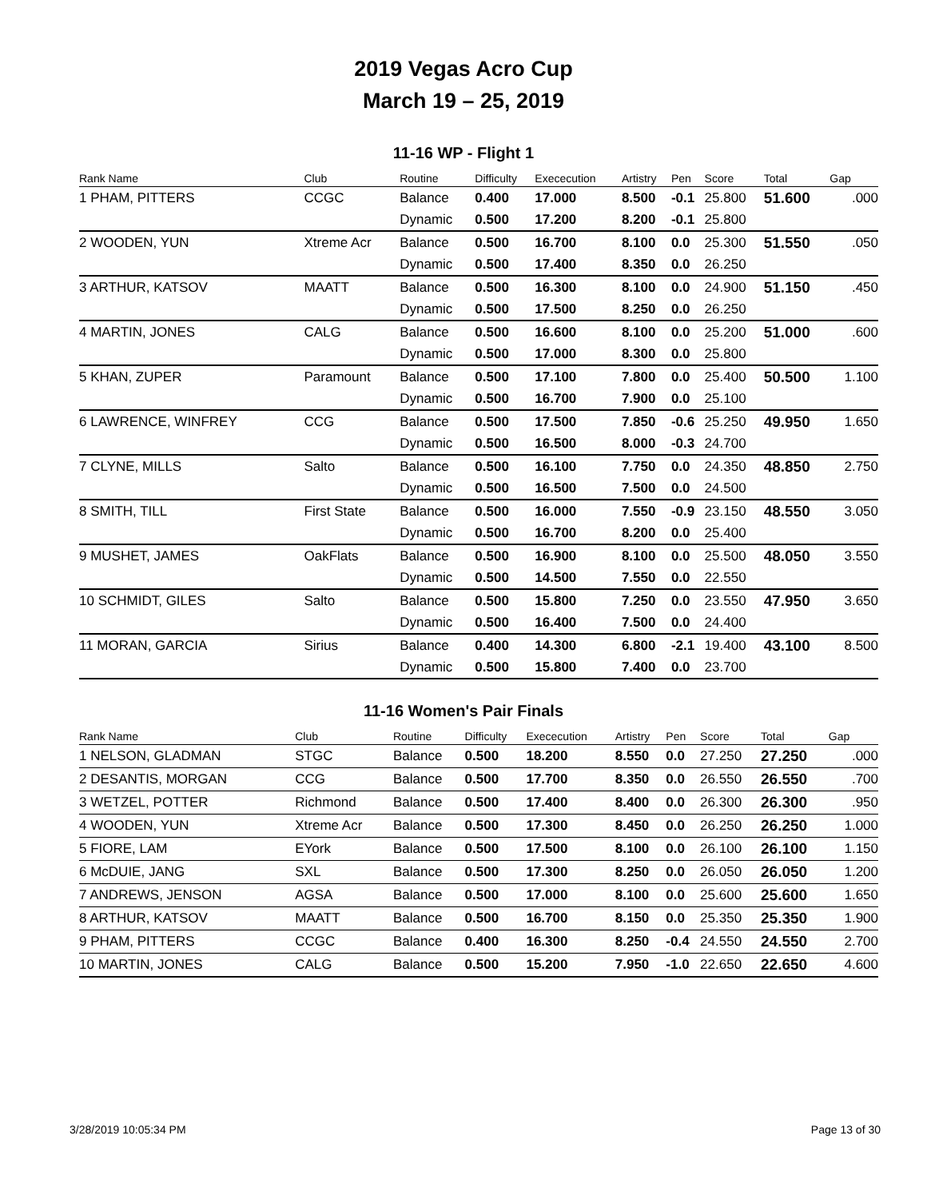2019 Vegas Acro Cup
March 19 – 25, 2019
11-16 WP - Flight 1
| Rank Name | Club | Routine | Difficulty | Exececution | Artistry | Pen | Score | Total | Gap |
| --- | --- | --- | --- | --- | --- | --- | --- | --- | --- |
| 1 PHAM, PITTERS | CCGC | Balance | 0.400 | 17.000 | 8.500 | -0.1 | 25.800 | 51.600 | .000 |
| | | Dynamic | 0.500 | 17.200 | 8.200 | -0.1 | 25.800 | | |
| 2 WOODEN, YUN | Xtreme Acr | Balance | 0.500 | 16.700 | 8.100 | 0.0 | 25.300 | 51.550 | .050 |
| | | Dynamic | 0.500 | 17.400 | 8.350 | 0.0 | 26.250 | | |
| 3 ARTHUR, KATSOV | MAATT | Balance | 0.500 | 16.300 | 8.100 | 0.0 | 24.900 | 51.150 | .450 |
| | | Dynamic | 0.500 | 17.500 | 8.250 | 0.0 | 26.250 | | |
| 4 MARTIN, JONES | CALG | Balance | 0.500 | 16.600 | 8.100 | 0.0 | 25.200 | 51.000 | .600 |
| | | Dynamic | 0.500 | 17.000 | 8.300 | 0.0 | 25.800 | | |
| 5 KHAN, ZUPER | Paramount | Balance | 0.500 | 17.100 | 7.800 | 0.0 | 25.400 | 50.500 | 1.100 |
| | | Dynamic | 0.500 | 16.700 | 7.900 | 0.0 | 25.100 | | |
| 6 LAWRENCE, WINFREY | CCG | Balance | 0.500 | 17.500 | 7.850 | -0.6 | 25.250 | 49.950 | 1.650 |
| | | Dynamic | 0.500 | 16.500 | 8.000 | -0.3 | 24.700 | | |
| 7 CLYNE, MILLS | Salto | Balance | 0.500 | 16.100 | 7.750 | 0.0 | 24.350 | 48.850 | 2.750 |
| | | Dynamic | 0.500 | 16.500 | 7.500 | 0.0 | 24.500 | | |
| 8 SMITH, TILL | First State | Balance | 0.500 | 16.000 | 7.550 | -0.9 | 23.150 | 48.550 | 3.050 |
| | | Dynamic | 0.500 | 16.700 | 8.200 | 0.0 | 25.400 | | |
| 9 MUSHET, JAMES | OakFlats | Balance | 0.500 | 16.900 | 8.100 | 0.0 | 25.500 | 48.050 | 3.550 |
| | | Dynamic | 0.500 | 14.500 | 7.550 | 0.0 | 22.550 | | |
| 10 SCHMIDT, GILES | Salto | Balance | 0.500 | 15.800 | 7.250 | 0.0 | 23.550 | 47.950 | 3.650 |
| | | Dynamic | 0.500 | 16.400 | 7.500 | 0.0 | 24.400 | | |
| 11 MORAN, GARCIA | Sirius | Balance | 0.400 | 14.300 | 6.800 | -2.1 | 19.400 | 43.100 | 8.500 |
| | | Dynamic | 0.500 | 15.800 | 7.400 | 0.0 | 23.700 | | |
11-16 Women's Pair Finals
| Rank Name | Club | Routine | Difficulty | Exececution | Artistry | Pen | Score | Total | Gap |
| --- | --- | --- | --- | --- | --- | --- | --- | --- | --- |
| 1 NELSON, GLADMAN | STGC | Balance | 0.500 | 18.200 | 8.550 | 0.0 | 27.250 | 27.250 | .000 |
| 2 DESANTIS, MORGAN | CCG | Balance | 0.500 | 17.700 | 8.350 | 0.0 | 26.550 | 26.550 | .700 |
| 3 WETZEL, POTTER | Richmond | Balance | 0.500 | 17.400 | 8.400 | 0.0 | 26.300 | 26.300 | .950 |
| 4 WOODEN, YUN | Xtreme Acr | Balance | 0.500 | 17.300 | 8.450 | 0.0 | 26.250 | 26.250 | 1.000 |
| 5 FIORE, LAM | EYork | Balance | 0.500 | 17.500 | 8.100 | 0.0 | 26.100 | 26.100 | 1.150 |
| 6 McDUIE, JANG | SXL | Balance | 0.500 | 17.300 | 8.250 | 0.0 | 26.050 | 26.050 | 1.200 |
| 7 ANDREWS, JENSON | AGSA | Balance | 0.500 | 17.000 | 8.100 | 0.0 | 25.600 | 25.600 | 1.650 |
| 8 ARTHUR, KATSOV | MAATT | Balance | 0.500 | 16.700 | 8.150 | 0.0 | 25.350 | 25.350 | 1.900 |
| 9 PHAM, PITTERS | CCGC | Balance | 0.400 | 16.300 | 8.250 | -0.4 | 24.550 | 24.550 | 2.700 |
| 10 MARTIN, JONES | CALG | Balance | 0.500 | 15.200 | 7.950 | -1.0 | 22.650 | 22.650 | 4.600 |
3/28/2019 10:05:34 PM Page 13 of 30